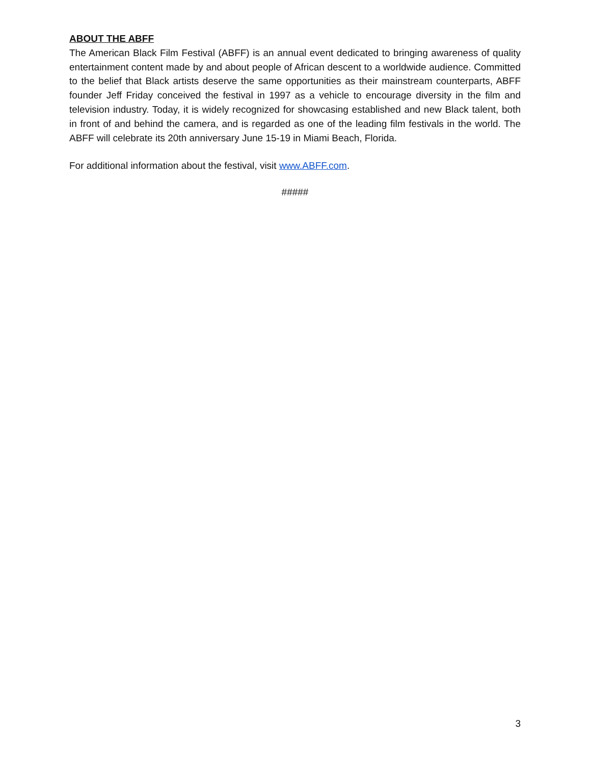ABOUT THE ABFF
The American Black Film Festival (ABFF) is an annual event dedicated to bringing awareness of quality entertainment content made by and about people of African descent to a worldwide audience. Committed to the belief that Black artists deserve the same opportunities as their mainstream counterparts, ABFF founder Jeff Friday conceived the festival in 1997 as a vehicle to encourage diversity in the film and television industry. Today, it is widely recognized for showcasing established and new Black talent, both in front of and behind the camera, and is regarded as one of the leading film festivals in the world. The ABFF will celebrate its 20th anniversary June 15-19 in Miami Beach, Florida.
For additional information about the festival, visit www.ABFF.com.
#####
3